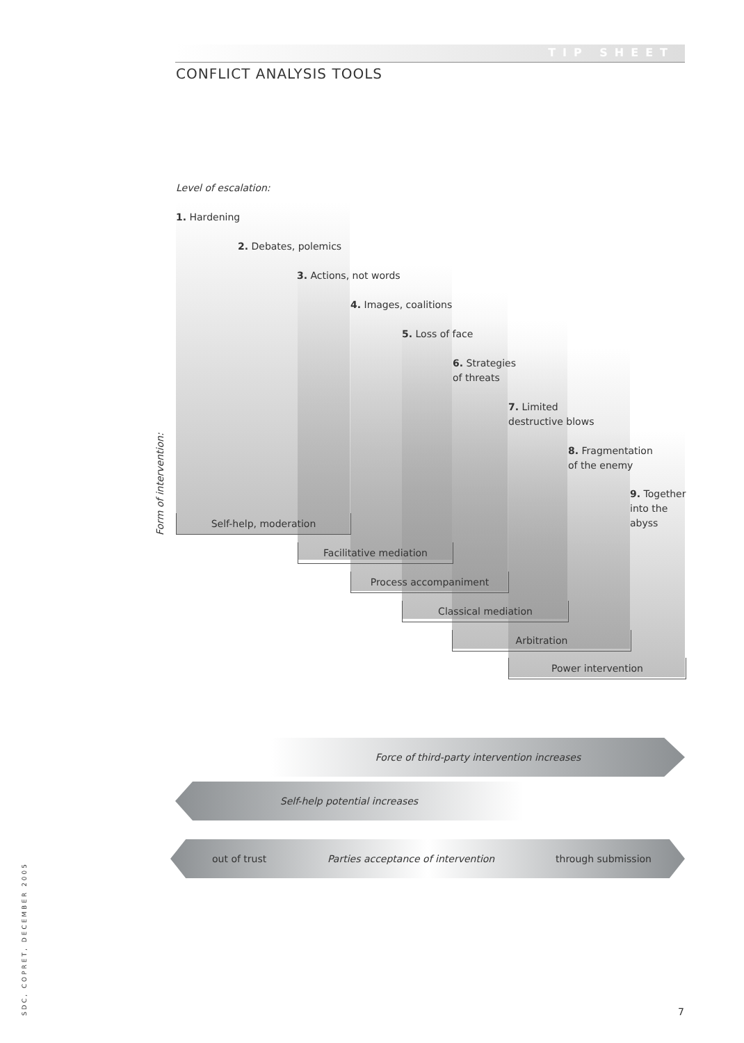TIP SHEET
CONFLICT ANALYSIS TOOLS
Level of escalation:
1. Hardening
2. Debates, polemics
3. Actions, not words
4. Images, coalitions
5. Loss of face
6. Strategies
of threats
7. Limited
destructive blows
8. Fragmentation
of the enemy
9. Together
into the
abyss
Form of intervention:
Self-help, moderation
Facilitative mediation
Process accompaniment
Classical mediation
Arbitration
Power intervention
Force of third-party intervention increases
Self-help potential increases
out of trust Parties acceptance of intervention through submission
SDC, COPRET, DECEMBER 2005
7